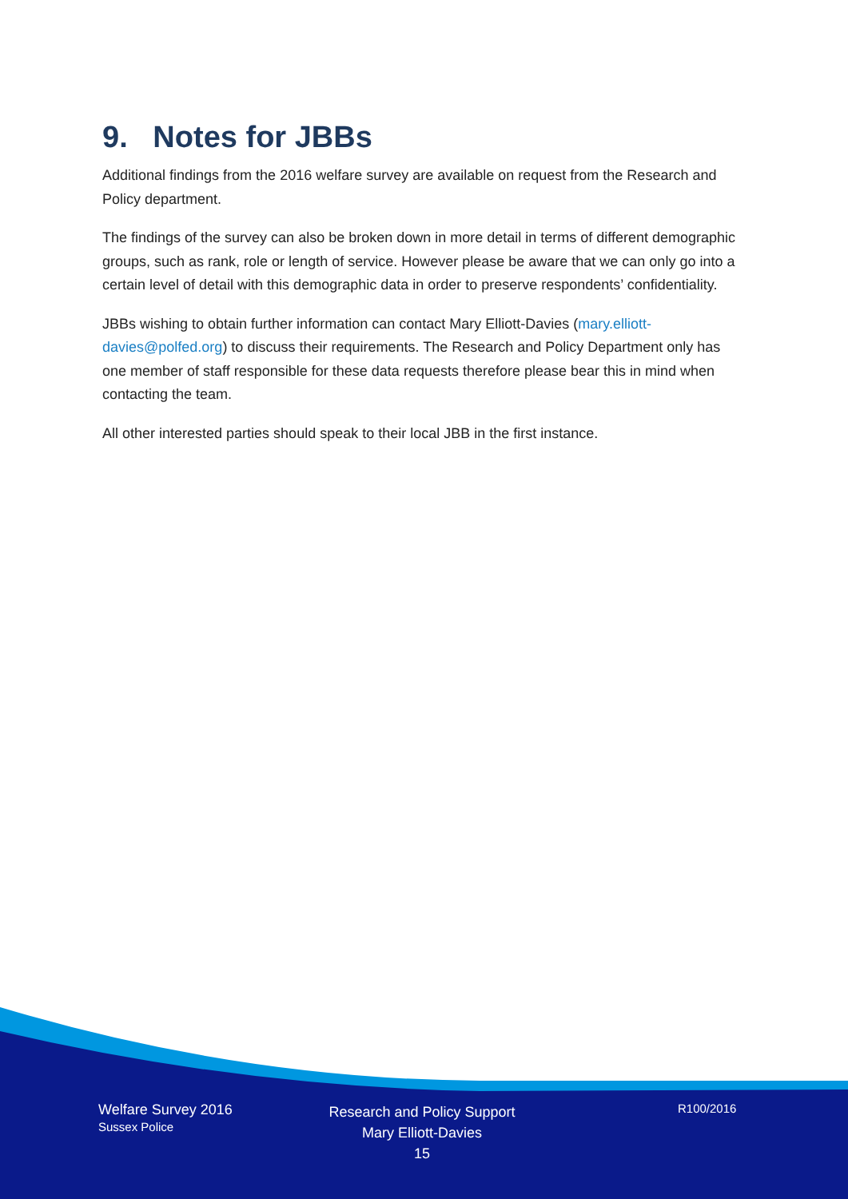9. Notes for JBBs
Additional findings from the 2016 welfare survey are available on request from the Research and Policy department.
The findings of the survey can also be broken down in more detail in terms of different demographic groups, such as rank, role or length of service. However please be aware that we can only go into a certain level of detail with this demographic data in order to preserve respondents’ confidentiality.
JBBs wishing to obtain further information can contact Mary Elliott-Davies (mary.elliott-davies@polfed.org) to discuss their requirements. The Research and Policy Department only has one member of staff responsible for these data requests therefore please bear this in mind when contacting the team.
All other interested parties should speak to their local JBB in the first instance.
Welfare Survey 2016
Sussex Police
Research and Policy Support
Mary Elliott-Davies
15
R100/2016